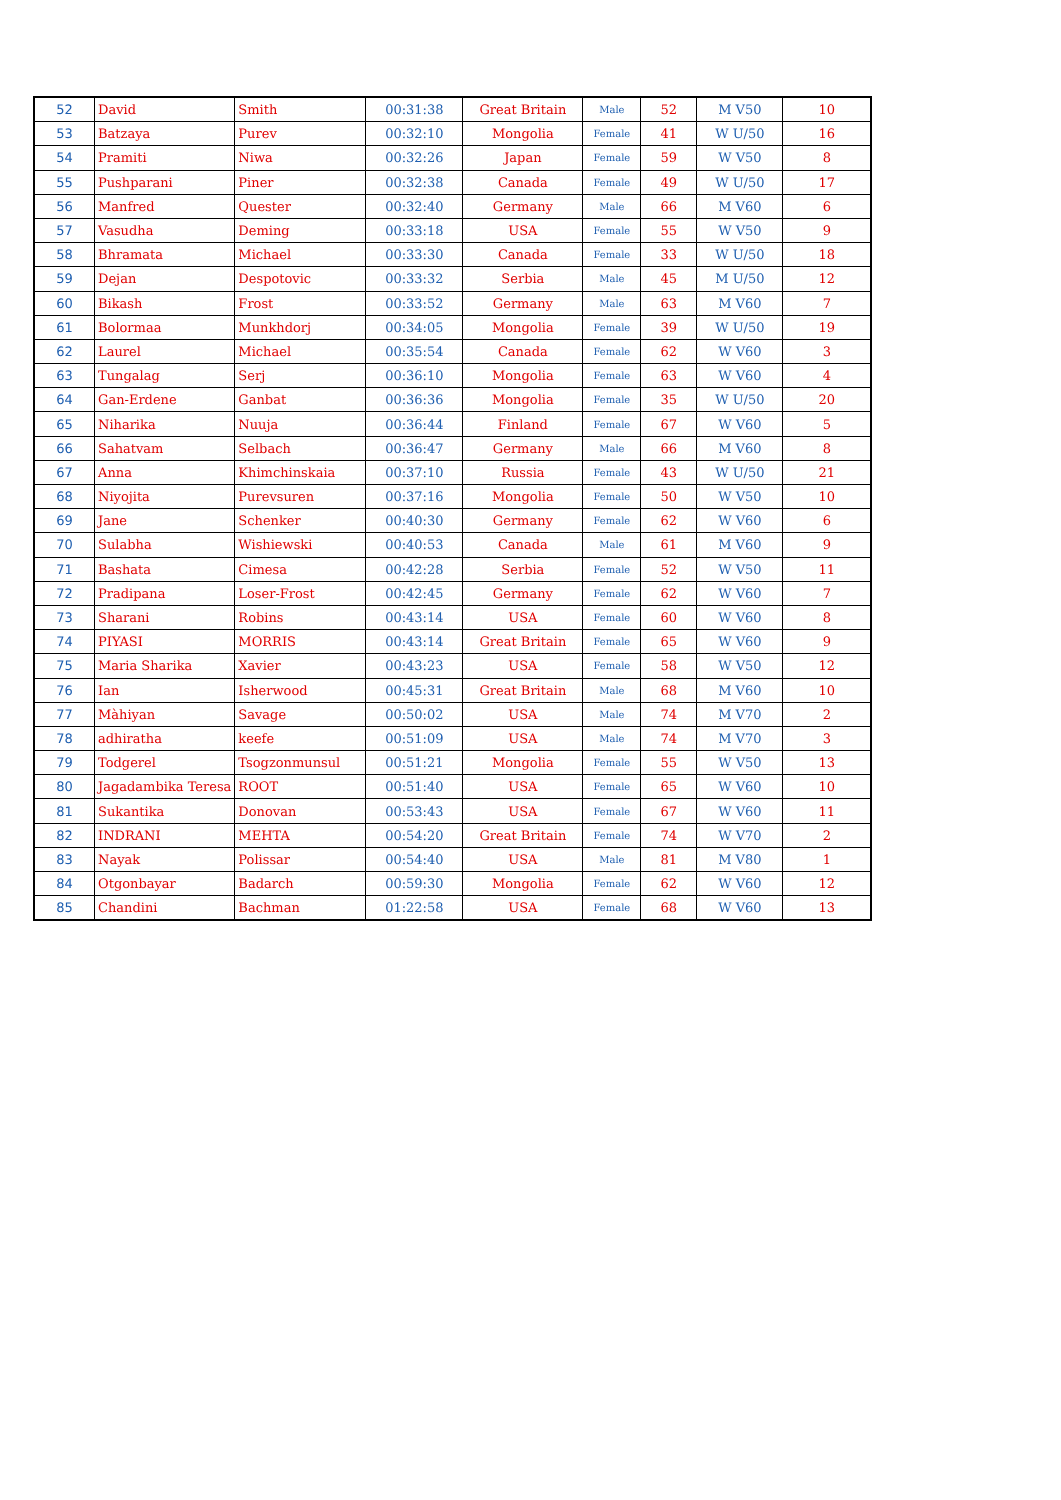| 52 | David | Smith | 00:31:38 | Great Britain | Male | 52 | M V50 | 10 |
| 53 | Batzaya | Purev | 00:32:10 | Mongolia | Female | 41 | W U/50 | 16 |
| 54 | Pramiti | Niwa | 00:32:26 | Japan | Female | 59 | W V50 | 8 |
| 55 | Pushparani | Piner | 00:32:38 | Canada | Female | 49 | W U/50 | 17 |
| 56 | Manfred | Quester | 00:32:40 | Germany | Male | 66 | M V60 | 6 |
| 57 | Vasudha | Deming | 00:33:18 | USA | Female | 55 | W V50 | 9 |
| 58 | Bhramata | Michael | 00:33:30 | Canada | Female | 33 | W U/50 | 18 |
| 59 | Dejan | Despotovic | 00:33:32 | Serbia | Male | 45 | M U/50 | 12 |
| 60 | Bikash | Frost | 00:33:52 | Germany | Male | 63 | M V60 | 7 |
| 61 | Bolormaa | Munkhdorj | 00:34:05 | Mongolia | Female | 39 | W U/50 | 19 |
| 62 | Laurel | Michael | 00:35:54 | Canada | Female | 62 | W V60 | 3 |
| 63 | Tungalag | Serj | 00:36:10 | Mongolia | Female | 63 | W V60 | 4 |
| 64 | Gan-Erdene | Ganbat | 00:36:36 | Mongolia | Female | 35 | W U/50 | 20 |
| 65 | Niharika | Nuuja | 00:36:44 | Finland | Female | 67 | W V60 | 5 |
| 66 | Sahatvam | Selbach | 00:36:47 | Germany | Male | 66 | M V60 | 8 |
| 67 | Anna | Khimchinskaia | 00:37:10 | Russia | Female | 43 | W U/50 | 21 |
| 68 | Niyojita | Purevsuren | 00:37:16 | Mongolia | Female | 50 | W V50 | 10 |
| 69 | Jane | Schenker | 00:40:30 | Germany | Female | 62 | W V60 | 6 |
| 70 | Sulabha | Wishiewski | 00:40:53 | Canada | Male | 61 | M V60 | 9 |
| 71 | Bashata | Cimesa | 00:42:28 | Serbia | Female | 52 | W V50 | 11 |
| 72 | Pradipana | Loser-Frost | 00:42:45 | Germany | Female | 62 | W V60 | 7 |
| 73 | Sharani | Robins | 00:43:14 | USA | Female | 60 | W V60 | 8 |
| 74 | PIYASI | MORRIS | 00:43:14 | Great Britain | Female | 65 | W V60 | 9 |
| 75 | Maria Sharika | Xavier | 00:43:23 | USA | Female | 58 | W V50 | 12 |
| 76 | Ian | Isherwood | 00:45:31 | Great Britain | Male | 68 | M V60 | 10 |
| 77 | Màhiyan | Savage | 00:50:02 | USA | Male | 74 | M V70 | 2 |
| 78 | adhiratha | keefe | 00:51:09 | USA | Male | 74 | M V70 | 3 |
| 79 | Todgerel | Tsogzonmunsul | 00:51:21 | Mongolia | Female | 55 | W V50 | 13 |
| 80 | Jagadambika Teresa | ROOT | 00:51:40 | USA | Female | 65 | W V60 | 10 |
| 81 | Sukantika | Donovan | 00:53:43 | USA | Female | 67 | W V60 | 11 |
| 82 | INDRANI | MEHTA | 00:54:20 | Great Britain | Female | 74 | W V70 | 2 |
| 83 | Nayak | Polissar | 00:54:40 | USA | Male | 81 | M V80 | 1 |
| 84 | Otgonbayar | Badarch | 00:59:30 | Mongolia | Female | 62 | W V60 | 12 |
| 85 | Chandini | Bachman | 01:22:58 | USA | Female | 68 | W V60 | 13 |